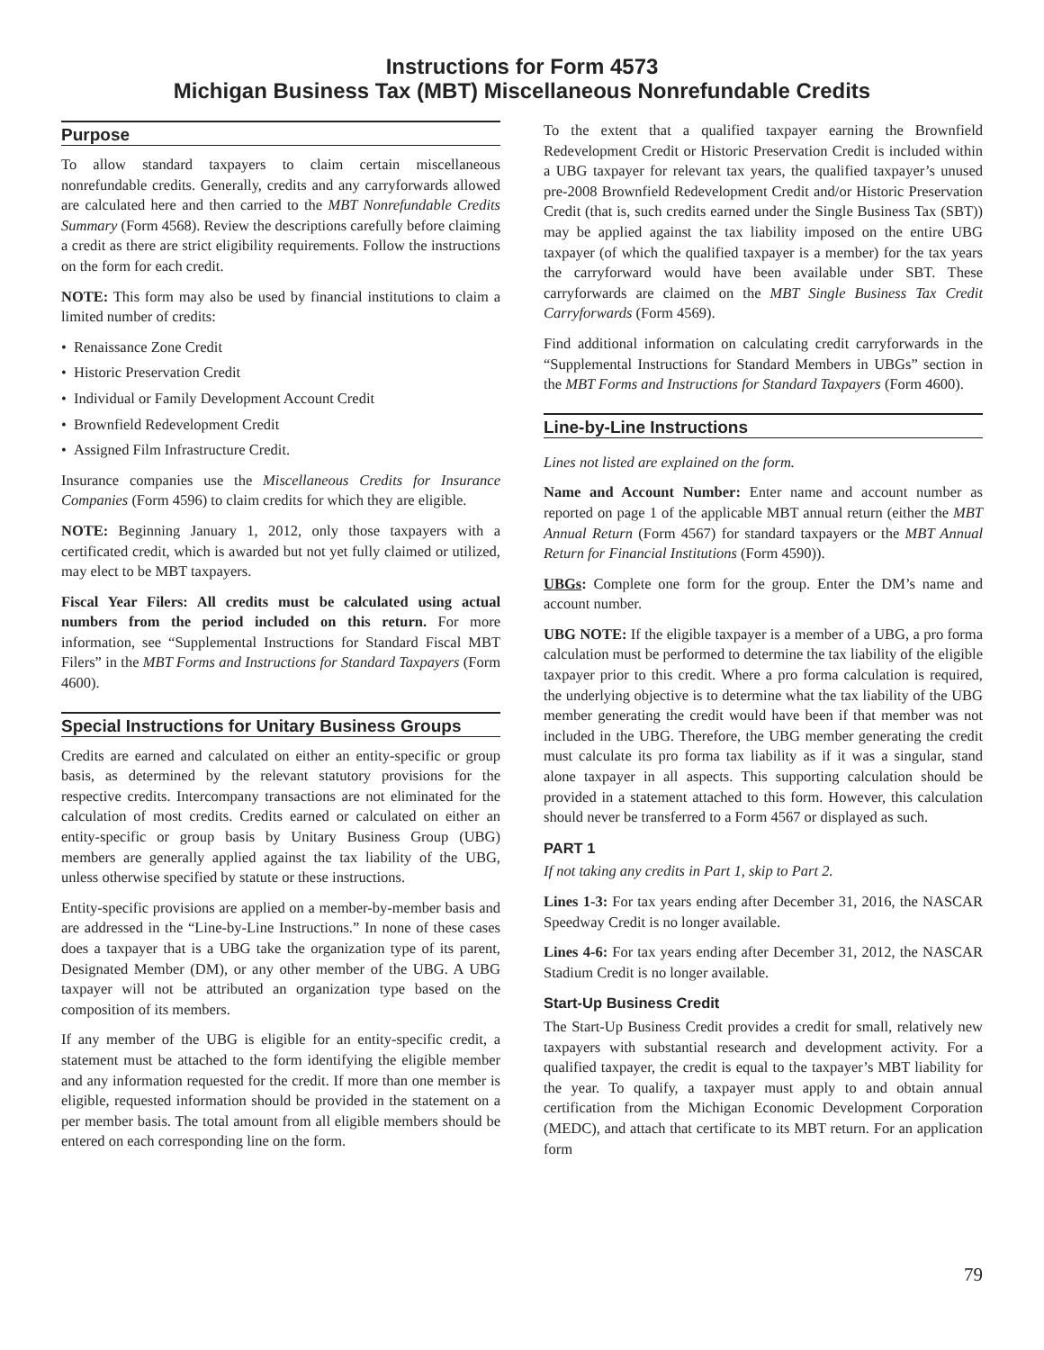Instructions for Form 4573
Michigan Business Tax (MBT) Miscellaneous Nonrefundable Credits
Purpose
To allow standard taxpayers to claim certain miscellaneous nonrefundable credits. Generally, credits and any carryforwards allowed are calculated here and then carried to the MBT Nonrefundable Credits Summary (Form 4568). Review the descriptions carefully before claiming a credit as there are strict eligibility requirements. Follow the instructions on the form for each credit.
NOTE: This form may also be used by financial institutions to claim a limited number of credits:
• Renaissance Zone Credit
• Historic Preservation Credit
• Individual or Family Development Account Credit
• Brownfield Redevelopment Credit
• Assigned Film Infrastructure Credit.
Insurance companies use the Miscellaneous Credits for Insurance Companies (Form 4596) to claim credits for which they are eligible.
NOTE: Beginning January 1, 2012, only those taxpayers with a certificated credit, which is awarded but not yet fully claimed or utilized, may elect to be MBT taxpayers.
Fiscal Year Filers: All credits must be calculated using actual numbers from the period included on this return. For more information, see “Supplemental Instructions for Standard Fiscal MBT Filers” in the MBT Forms and Instructions for Standard Taxpayers (Form 4600).
Special Instructions for Unitary Business Groups
Credits are earned and calculated on either an entity-specific or group basis, as determined by the relevant statutory provisions for the respective credits. Intercompany transactions are not eliminated for the calculation of most credits. Credits earned or calculated on either an entity-specific or group basis by Unitary Business Group (UBG) members are generally applied against the tax liability of the UBG, unless otherwise specified by statute or these instructions.
Entity-specific provisions are applied on a member-by-member basis and are addressed in the “Line-by-Line Instructions.” In none of these cases does a taxpayer that is a UBG take the organization type of its parent, Designated Member (DM), or any other member of the UBG. A UBG taxpayer will not be attributed an organization type based on the composition of its members.
If any member of the UBG is eligible for an entity-specific credit, a statement must be attached to the form identifying the eligible member and any information requested for the credit. If more than one member is eligible, requested information should be provided in the statement on a per member basis. The total amount from all eligible members should be entered on each corresponding line on the form.
To the extent that a qualified taxpayer earning the Brownfield Redevelopment Credit or Historic Preservation Credit is included within a UBG taxpayer for relevant tax years, the qualified taxpayer’s unused pre-2008 Brownfield Redevelopment Credit and/or Historic Preservation Credit (that is, such credits earned under the Single Business Tax (SBT)) may be applied against the tax liability imposed on the entire UBG taxpayer (of which the qualified taxpayer is a member) for the tax years the carryforward would have been available under SBT. These carryforwards are claimed on the MBT Single Business Tax Credit Carryforwards (Form 4569).
Find additional information on calculating credit carryforwards in the “Supplemental Instructions for Standard Members in UBGs” section in the MBT Forms and Instructions for Standard Taxpayers (Form 4600).
Line-by-Line Instructions
Lines not listed are explained on the form.
Name and Account Number: Enter name and account number as reported on page 1 of the applicable MBT annual return (either the MBT Annual Return (Form 4567) for standard taxpayers or the MBT Annual Return for Financial Institutions (Form 4590)).
UBGs: Complete one form for the group. Enter the DM’s name and account number.
UBG NOTE: If the eligible taxpayer is a member of a UBG, a pro forma calculation must be performed to determine the tax liability of the eligible taxpayer prior to this credit. Where a pro forma calculation is required, the underlying objective is to determine what the tax liability of the UBG member generating the credit would have been if that member was not included in the UBG. Therefore, the UBG member generating the credit must calculate its pro forma tax liability as if it was a singular, stand alone taxpayer in all aspects. This supporting calculation should be provided in a statement attached to this form. However, this calculation should never be transferred to a Form 4567 or displayed as such.
PART 1
If not taking any credits in Part 1, skip to Part 2.
Lines 1-3: For tax years ending after December 31, 2016, the NASCAR Speedway Credit is no longer available.
Lines 4-6: For tax years ending after December 31, 2012, the NASCAR Stadium Credit is no longer available.
Start-Up Business Credit
The Start-Up Business Credit provides a credit for small, relatively new taxpayers with substantial research and development activity. For a qualified taxpayer, the credit is equal to the taxpayer’s MBT liability for the year. To qualify, a taxpayer must apply to and obtain annual certification from the Michigan Economic Development Corporation (MEDC), and attach that certificate to its MBT return. For an application form
79